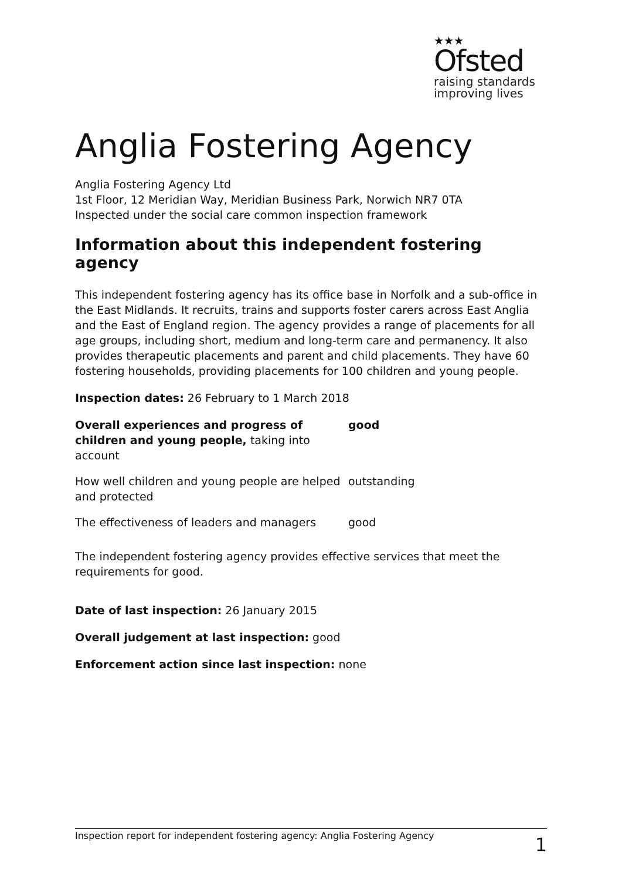★★★
Ofsted
raising standards
improving lives
Anglia Fostering Agency
Anglia Fostering Agency Ltd
1st Floor, 12 Meridian Way, Meridian Business Park, Norwich NR7 0TA
Inspected under the social care common inspection framework
Information about this independent fostering agency
This independent fostering agency has its office base in Norfolk and a sub-office in the East Midlands. It recruits, trains and supports foster carers across East Anglia and the East of England region. The agency provides a range of placements for all age groups, including short, medium and long-term care and permanency. It also provides therapeutic placements and parent and child placements. They have 60 fostering households, providing placements for 100 children and young people.
Inspection dates: 26 February to 1 March 2018
| Overall experiences and progress of children and young people, taking into account | good |
| How well children and young people are helped and protected | outstanding |
| The effectiveness of leaders and managers | good |
The independent fostering agency provides effective services that meet the requirements for good.
Date of last inspection: 26 January 2015
Overall judgement at last inspection: good
Enforcement action since last inspection: none
Inspection report for independent fostering agency: Anglia Fostering Agency 1